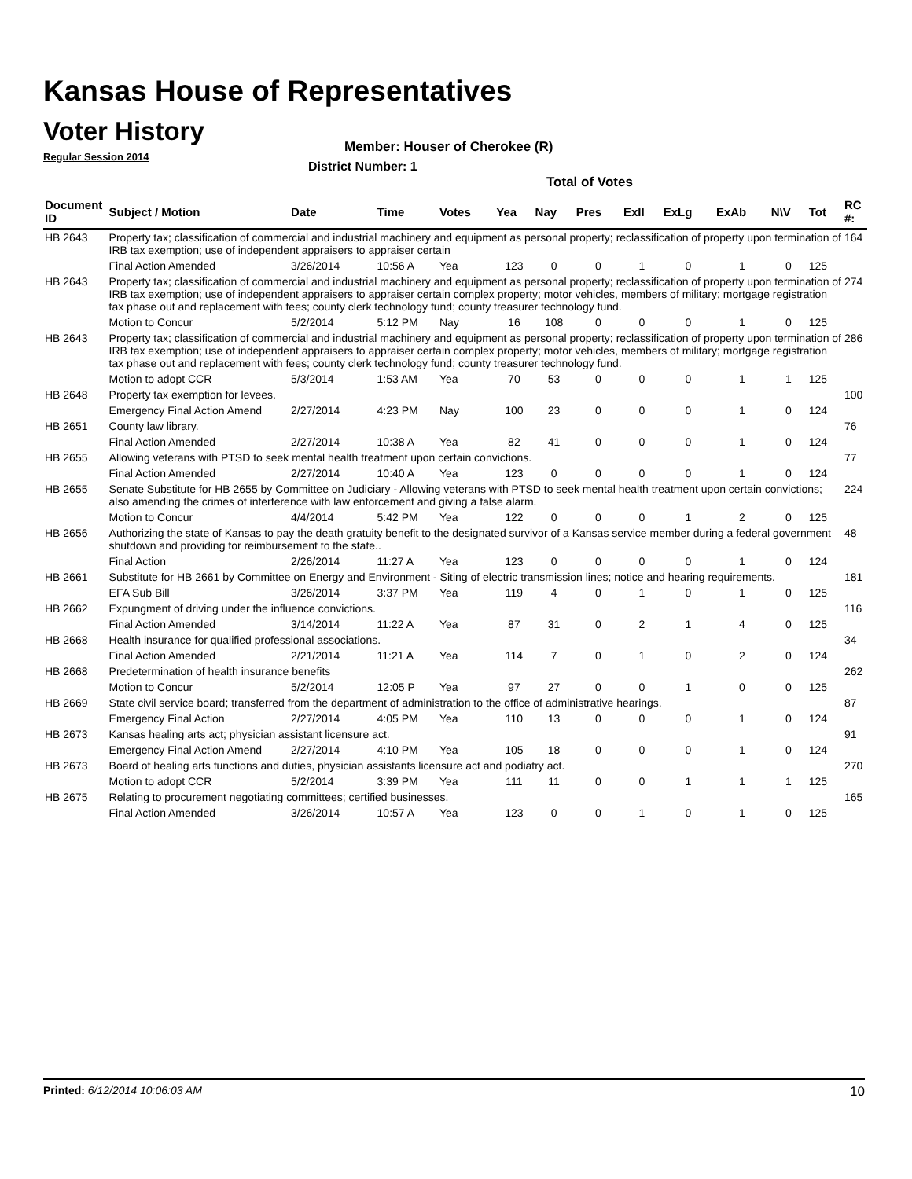Kansas House of Representatives
Voter History
Regular Session 2014
Member: Houser of Cherokee (R)
District Number: 1
Total of Votes
| Document ID | Subject / Motion | Date | Time | Votes | Yea | Nay | Pres | ExII | ExLg | ExAb | N\V | Tot | RC #: |
| --- | --- | --- | --- | --- | --- | --- | --- | --- | --- | --- | --- | --- | --- |
| HB 2643 | Property tax; classification of commercial and industrial machinery and equipment as personal property; reclassification of property upon termination of IRB tax exemption; use of independent appraisers to appraiser certain | | | | | | | | | | | | 164 |
| | Final Action Amended | 3/26/2014 | 10:56 A | Yea | 123 | 0 | 0 | 1 | 0 | 1 | 0 | 125 | |
| HB 2643 | Property tax; classification of commercial and industrial machinery and equipment as personal property; reclassification of property upon termination of IRB tax exemption; use of independent appraisers to appraiser certain complex property; motor vehicles, members of military; mortgage registration tax phase out and replacement with fees; county clerk technology fund; county treasurer technology fund. | | | | | | | | | | | | 274 |
| | Motion to Concur | 5/2/2014 | 5:12 PM | Nay | 16 | 108 | 0 | 0 | 0 | 1 | 0 | 125 | |
| HB 2643 | Property tax; classification of commercial and industrial machinery and equipment as personal property; reclassification of property upon termination of IRB tax exemption; use of independent appraisers to appraiser certain complex property; motor vehicles, members of military; mortgage registration tax phase out and replacement with fees; county clerk technology fund; county treasurer technology fund. | | | | | | | | | | | | 286 |
| | Motion to adopt CCR | 5/3/2014 | 1:53 AM | Yea | 70 | 53 | 0 | 0 | 0 | 1 | 1 | 125 | |
| HB 2648 | Property tax exemption for levees. | | | | | | | | | | | | 100 |
| | Emergency Final Action Amend | 2/27/2014 | 4:23 PM | Nay | 100 | 23 | 0 | 0 | 0 | 1 | 0 | 124 | |
| HB 2651 | County law library. | | | | | | | | | | | | 76 |
| | Final Action Amended | 2/27/2014 | 10:38 A | Yea | 82 | 41 | 0 | 0 | 0 | 1 | 0 | 124 | |
| HB 2655 | Allowing veterans with PTSD to seek mental health treatment upon certain convictions. | | | | | | | | | | | | 77 |
| | Final Action Amended | 2/27/2014 | 10:40 A | Yea | 123 | 0 | 0 | 0 | 0 | 1 | 0 | 124 | |
| HB 2655 | Senate Substitute for HB 2655 by Committee on Judiciary - Allowing veterans with PTSD to seek mental health treatment upon certain convictions; also amending the crimes of interference with law enforcement and giving a false alarm. | | | | | | | | | | | | 224 |
| | Motion to Concur | 4/4/2014 | 5:42 PM | Yea | 122 | 0 | 0 | 0 | 1 | 2 | 0 | 125 | |
| HB 2656 | Authorizing the state of Kansas to pay the death gratuity benefit to the designated survivor of a Kansas service member during a federal government shutdown and providing for reimbursement to the state.. | | | | | | | | | | | | 48 |
| | Final Action | 2/26/2014 | 11:27 A | Yea | 123 | 0 | 0 | 0 | 0 | 1 | 0 | 124 | |
| HB 2661 | Substitute for HB 2661 by Committee on Energy and Environment - Siting of electric transmission lines; notice and hearing requirements. | | | | | | | | | | | | 181 |
| | EFA Sub Bill | 3/26/2014 | 3:37 PM | Yea | 119 | 4 | 0 | 1 | 0 | 1 | 0 | 125 | |
| HB 2662 | Expungment of driving under the influence convictions. | | | | | | | | | | | | 116 |
| | Final Action Amended | 3/14/2014 | 11:22 A | Yea | 87 | 31 | 0 | 2 | 1 | 4 | 0 | 125 | |
| HB 2668 | Health insurance for qualified professional associations. | | | | | | | | | | | | 34 |
| | Final Action Amended | 2/21/2014 | 11:21 A | Yea | 114 | 7 | 0 | 1 | 0 | 2 | 0 | 124 | |
| HB 2668 | Predetermination of health insurance benefits | | | | | | | | | | | | 262 |
| | Motion to Concur | 5/2/2014 | 12:05 P | Yea | 97 | 27 | 0 | 0 | 1 | 0 | 0 | 125 | |
| HB 2669 | State civil service board; transferred from the department of administration to the office of administrative hearings. | | | | | | | | | | | | 87 |
| | Emergency Final Action | 2/27/2014 | 4:05 PM | Yea | 110 | 13 | 0 | 0 | 0 | 1 | 0 | 124 | |
| HB 2673 | Kansas healing arts act; physician assistant licensure act. | | | | | | | | | | | | 91 |
| | Emergency Final Action Amend | 2/27/2014 | 4:10 PM | Yea | 105 | 18 | 0 | 0 | 0 | 1 | 0 | 124 | |
| HB 2673 | Board of healing arts functions and duties, physician assistants licensure act and podiatry act. | | | | | | | | | | | | 270 |
| | Motion to adopt CCR | 5/2/2014 | 3:39 PM | Yea | 111 | 11 | 0 | 0 | 1 | 1 | 1 | 125 | |
| HB 2675 | Relating to procurement negotiating committees; certified businesses. | | | | | | | | | | | | 165 |
| | Final Action Amended | 3/26/2014 | 10:57 A | Yea | 123 | 0 | 0 | 1 | 0 | 1 | 0 | 125 | |
Printed: 6/12/2014 10:06:03 AM 10